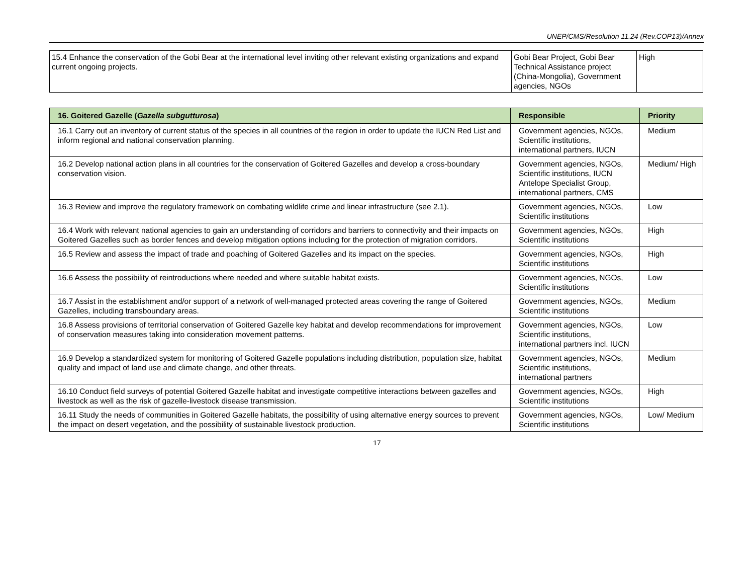UNEP/CMS/Resolution 11.24 (Rev.COP13)/Annex
| 15.4 Enhance the conservation of the Gobi Bear at the international level inviting other relevant existing organizations and expand current ongoing projects. | Gobi Bear Project, Gobi Bear Technical Assistance project (China-Mongolia), Government agencies, NGOs | High |
| 16. Goitered Gazelle ( Gazella subgutturosa ) | Responsible | Priority |
| --- | --- | --- |
| 16.1 Carry out an inventory of current status of the species in all countries of the region in order to update the IUCN Red List and inform regional and national conservation planning. | Government agencies, NGOs, Scientific institutions, international partners, IUCN | Medium |
| 16.2 Develop national action plans in all countries for the conservation of Goitered Gazelles and develop a cross-boundary conservation vision. | Government agencies, NGOs, Scientific institutions, IUCN Antelope Specialist Group, international partners, CMS | Medium/ High |
| 16.3 Review and improve the regulatory framework on combating wildlife crime and linear infrastructure (see 2.1). | Government agencies, NGOs, Scientific institutions | Low |
| 16.4 Work with relevant national agencies to gain an understanding of corridors and barriers to connectivity and their impacts on Goitered Gazelles such as border fences and develop mitigation options including for the protection of migration corridors. | Government agencies, NGOs, Scientific institutions | High |
| 16.5 Review and assess the impact of trade and poaching of Goitered Gazelles and its impact on the species. | Government agencies, NGOs, Scientific institutions | High |
| 16.6 Assess the possibility of reintroductions where needed and where suitable habitat exists. | Government agencies, NGOs, Scientific institutions | Low |
| 16.7 Assist in the establishment and/or support of a network of well-managed protected areas covering the range of Goitered Gazelles, including transboundary areas. | Government agencies, NGOs, Scientific institutions | Medium |
| 16.8 Assess provisions of territorial conservation of Goitered Gazelle key habitat and develop recommendations for improvement of conservation measures taking into consideration movement patterns. | Government agencies, NGOs, Scientific institutions, international partners incl. IUCN | Low |
| 16.9 Develop a standardized system for monitoring of Goitered Gazelle populations including distribution, population size, habitat quality and impact of land use and climate change, and other threats. | Government agencies, NGOs, Scientific institutions, international partners | Medium |
| 16.10 Conduct field surveys of potential Goitered Gazelle habitat and investigate competitive interactions between gazelles and livestock as well as the risk of gazelle-livestock disease transmission. | Government agencies, NGOs, Scientific institutions | High |
| 16.11 Study the needs of communities in Goitered Gazelle habitats, the possibility of using alternative energy sources to prevent the impact on desert vegetation, and the possibility of sustainable livestock production. | Government agencies, NGOs, Scientific institutions | Low/ Medium |
17